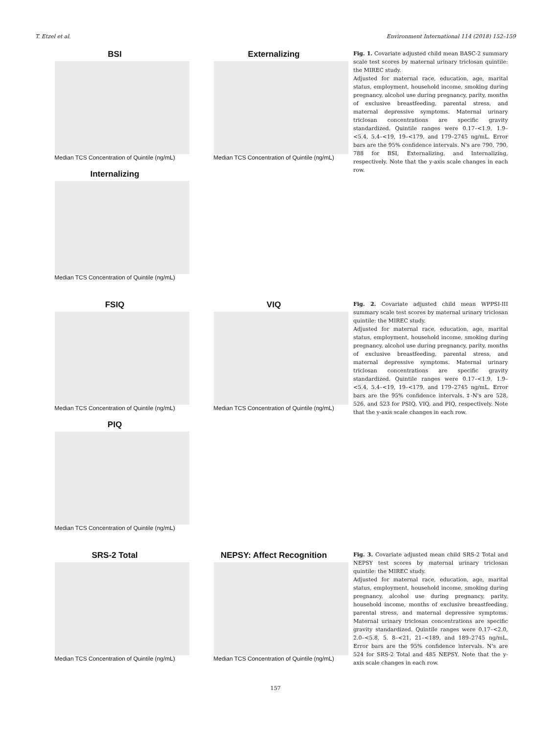T. Etzel et al. Environment International 114 (2018) 152–159
BSI
Median TCS Concentration of Quintile (ng/mL)
Externalizing
Median TCS Concentration of Quintile (ng/mL)
Internalizing
Median TCS Concentration of Quintile (ng/mL)
Fig. 1. Covariate adjusted child mean BASC-2 summary scale test scores by maternal urinary triclosan quintile: the MIREC study.
Adjusted for maternal race, education, age, marital status, employment, household income, smoking during pregnancy, alcohol use during pregnancy, parity, months of exclusive breastfeeding, parental stress, and maternal depressive symptoms. Maternal urinary triclosan concentrations are specific gravity standardized. Quintile ranges were 0.17–<1.9, 1.9–<5.4, 5.4–<19, 19–<179, and 179–2745 ng/mL. Error bars are the 95% confidence intervals. N's are 790, 790, 788 for BSI, Externalizing, and Internalizing, respectively. Note that the y-axis scale changes in each row.
FSIQ
Median TCS Concentration of Quintile (ng/mL)
VIQ
Median TCS Concentration of Quintile (ng/mL)
PIQ
Median TCS Concentration of Quintile (ng/mL)
Fig. 2. Covariate adjusted child mean WPPSI-III summary scale test scores by maternal urinary triclosan quintile: the MIREC study.
Adjusted for maternal race, education, age, marital status, employment, household income, smoking during pregnancy, alcohol use during pregnancy, parity, months of exclusive breastfeeding, parental stress, and maternal depressive symptoms. Maternal urinary triclosan concentrations are specific gravity standardized. Quintile ranges were 0.17–<1.9, 1.9–<5.4, 5.4–<19, 19–<179, and 179–2745 ng/mL. Error bars are the 95% confidence intervals. ‡-N's are 528, 526, and 523 for PSIQ, VIQ, and PIQ, respectively. Note that the y-axis scale changes in each row.
SRS-2 Total
Median TCS Concentration of Quintile (ng/mL)
NEPSY: Affect Recognition
Median TCS Concentration of Quintile (ng/mL)
Fig. 3. Covariate adjusted mean child SRS-2 Total and NEPSY test scores by maternal urinary triclosan quintile: the MIREC study.
Adjusted for maternal race, education, age, marital status, employment, household income, smoking during pregnancy, alcohol use during pregnancy, parity, household income, months of exclusive breastfeeding, parental stress, and maternal depressive symptoms. Maternal urinary triclosan concentrations are specific gravity standardized. Quintile ranges were 0.17–<2.0, 2.0–<5.8, 5. 8–<21, 21–<189, and 189–2745 ng/mL. Error bars are the 95% confidence intervals. N's are 524 for SRS-2 Total and 485 NEPSY. Note that the y-axis scale changes in each row.
157